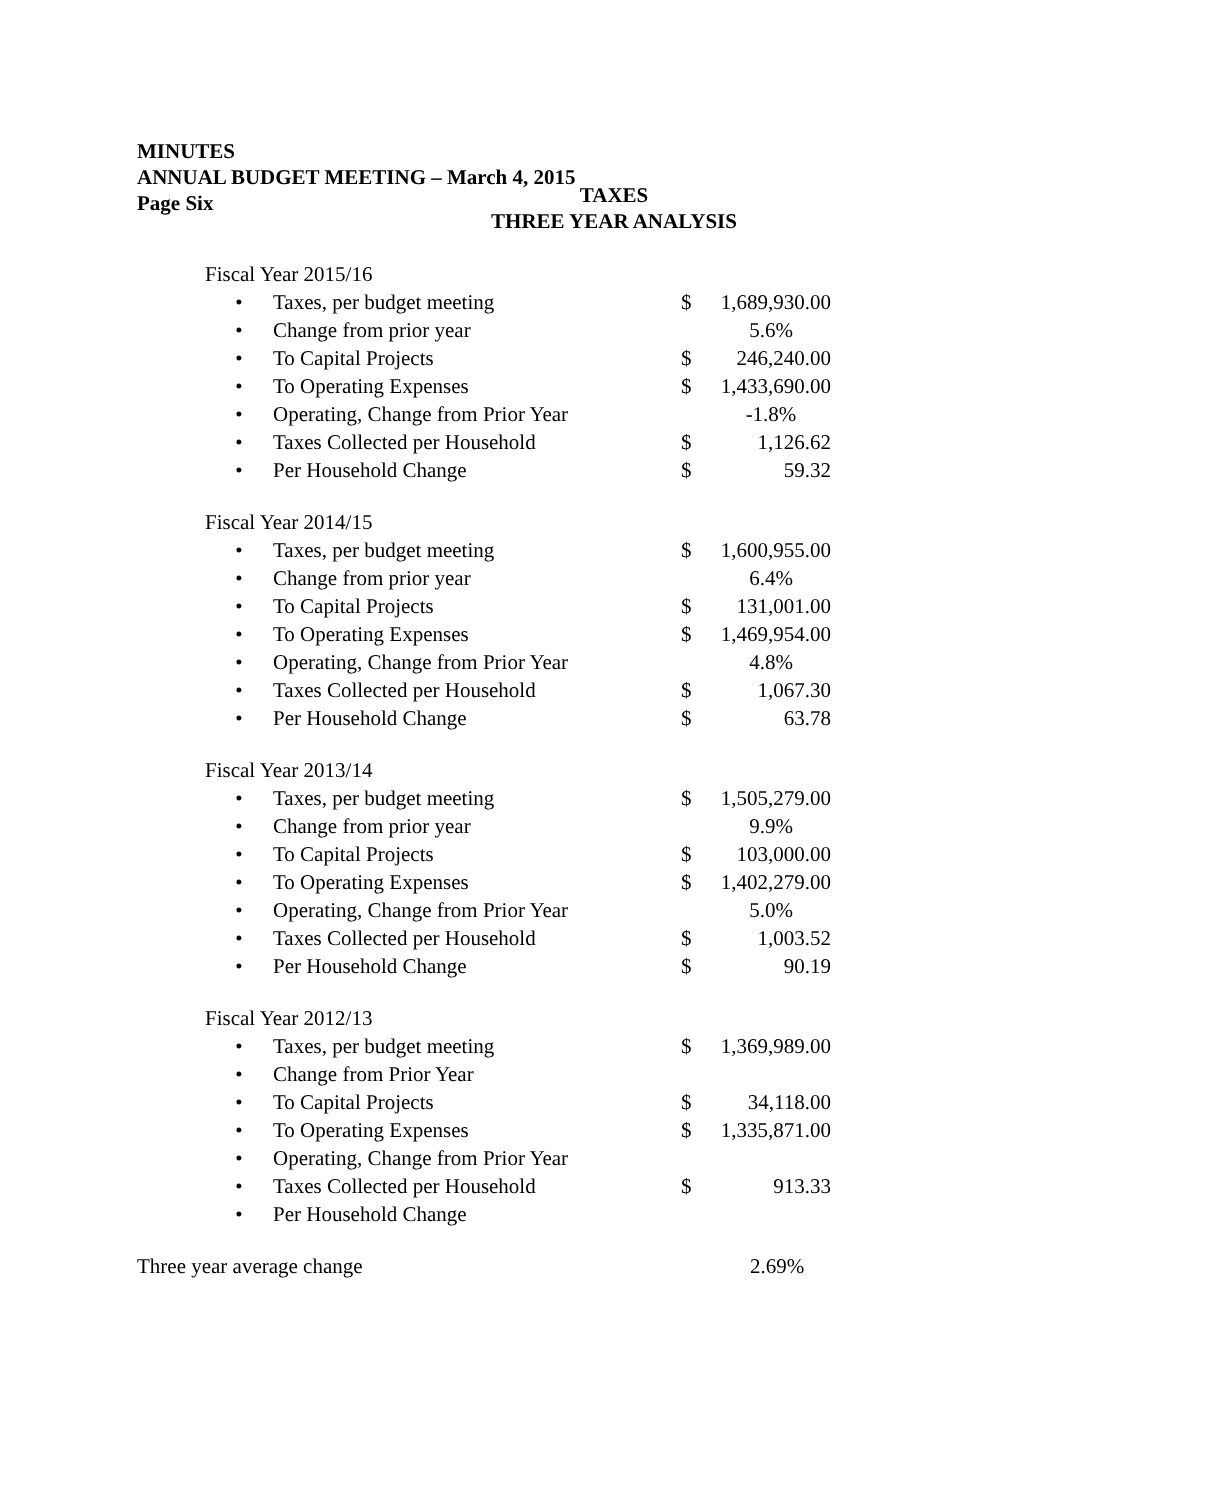MINUTES
ANNUAL BUDGET MEETING – March 4, 2015
Page Six
TAXES
THREE YEAR ANALYSIS
| Fiscal Year 2015/16 | | | |
| • | Taxes, per budget meeting | $ | 1,689,930.00 |
| • | Change from prior year | | 5.6% |
| • | To Capital Projects | $ | 246,240.00 |
| • | To Operating Expenses | $ | 1,433,690.00 |
| • | Operating, Change from Prior Year | | -1.8% |
| • | Taxes Collected per Household | $ | 1,126.62 |
| • | Per Household Change | $ | 59.32 |
| Fiscal Year 2014/15 | | | |
| • | Taxes, per budget meeting | $ | 1,600,955.00 |
| • | Change from prior year | | 6.4% |
| • | To Capital Projects | $ | 131,001.00 |
| • | To Operating Expenses | $ | 1,469,954.00 |
| • | Operating, Change from Prior Year | | 4.8% |
| • | Taxes Collected per Household | $ | 1,067.30 |
| • | Per Household Change | $ | 63.78 |
| Fiscal Year 2013/14 | | | |
| • | Taxes, per budget meeting | $ | 1,505,279.00 |
| • | Change from prior year | | 9.9% |
| • | To Capital Projects | $ | 103,000.00 |
| • | To Operating Expenses | $ | 1,402,279.00 |
| • | Operating, Change from Prior Year | | 5.0% |
| • | Taxes Collected per Household | $ | 1,003.52 |
| • | Per Household Change | $ | 90.19 |
| Fiscal Year 2012/13 | | | |
| • | Taxes, per budget meeting | $ | 1,369,989.00 |
| • | Change from Prior Year | | |
| • | To Capital Projects | $ | 34,118.00 |
| • | To Operating Expenses | $ | 1,335,871.00 |
| • | Operating, Change from Prior Year | | |
| • | Taxes Collected per Household | $ | 913.33 |
| • | Per Household Change | | |
| Three year average change | 2.69% |